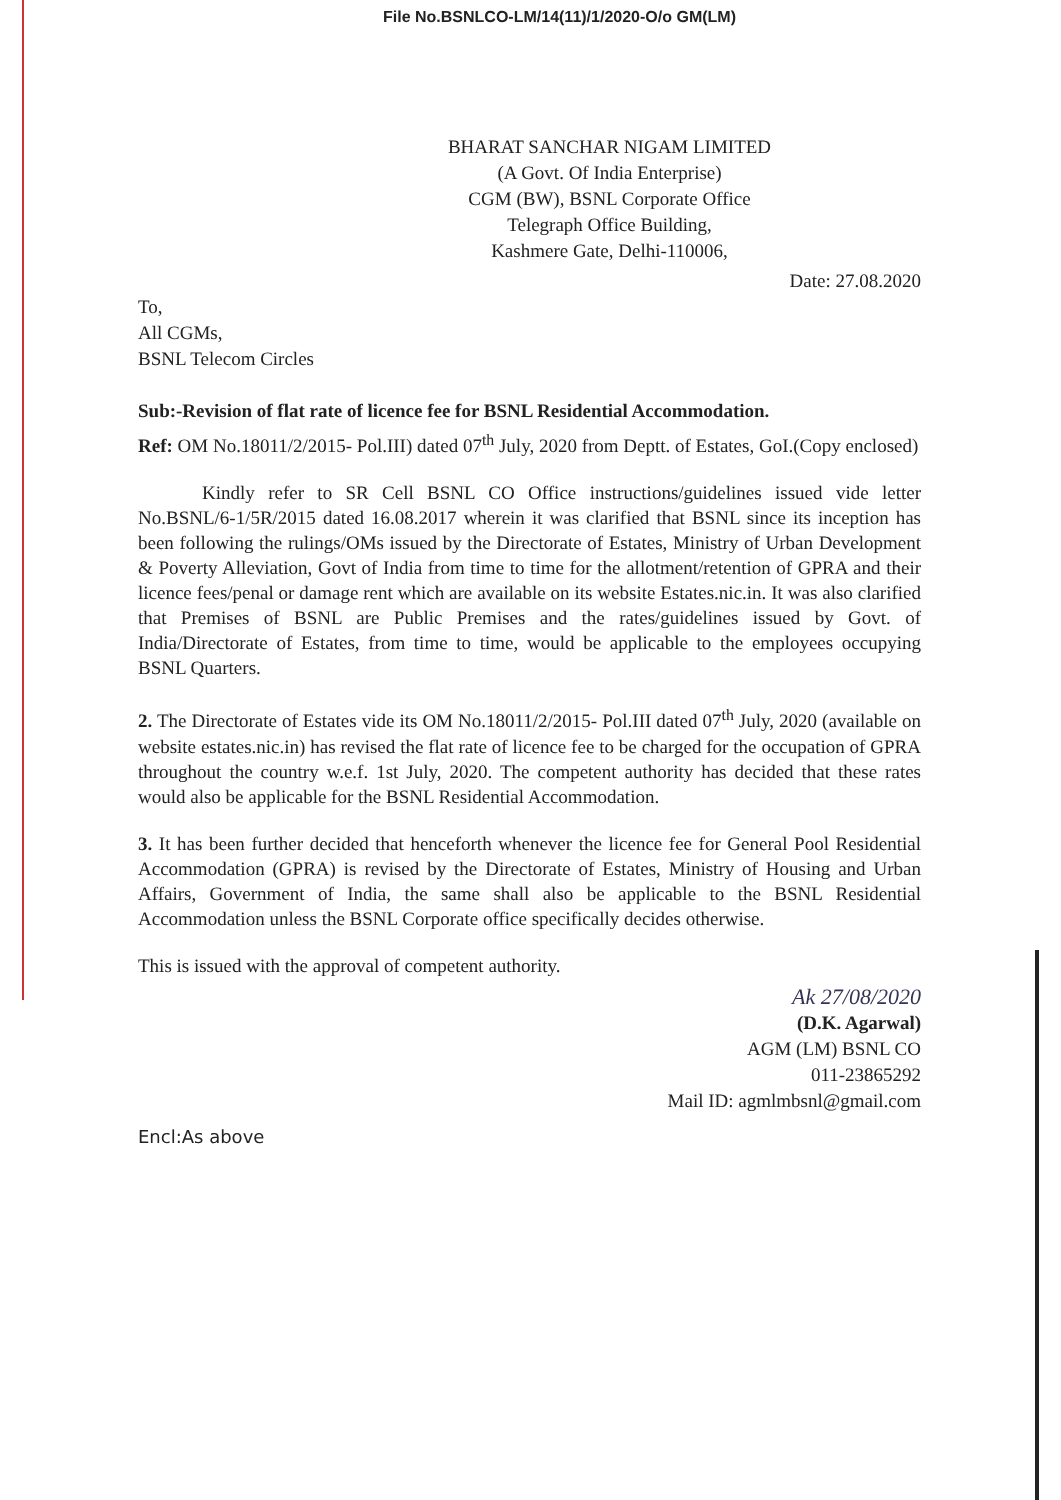File No.BSNLCO-LM/14(11)/1/2020-O/o GM(LM)
BHARAT SANCHAR NIGAM LIMITED
(A Govt. Of India Enterprise)
CGM (BW), BSNL Corporate Office
Telegraph Office Building,
Kashmere Gate, Delhi-110006,
Date: 27.08.2020
To,
All CGMs,
BSNL Telecom Circles
Sub:-Revision of flat rate of licence fee for BSNL Residential Accommodation.
Ref: OM No.18011/2/2015- Pol.III) dated 07<sup>th</sup> July, 2020 from Deptt. of Estates, GoI.(Copy enclosed)
Kindly refer to SR Cell BSNL CO Office instructions/guidelines issued vide letter No.BSNL/6-1/5R/2015 dated 16.08.2017 wherein it was clarified that BSNL since its inception has been following the rulings/OMs issued by the Directorate of Estates, Ministry of Urban Development & Poverty Alleviation, Govt of India from time to time for the allotment/retention of GPRA and their licence fees/penal or damage rent which are available on its website Estates.nic.in. It was also clarified that Premises of BSNL are Public Premises and the rates/guidelines issued by Govt. of India/Directorate of Estates, from time to time, would be applicable to the employees occupying BSNL Quarters.
2. The Directorate of Estates vide its OM No.18011/2/2015- Pol.III dated 07<sup>th</sup> July, 2020 (available on website estates.nic.in) has revised the flat rate of licence fee to be charged for the occupation of GPRA throughout the country w.e.f. 1st July, 2020. The competent authority has decided that these rates would also be applicable for the BSNL Residential Accommodation.
3. It has been further decided that henceforth whenever the licence fee for General Pool Residential Accommodation (GPRA) is revised by the Directorate of Estates, Ministry of Housing and Urban Affairs, Government of India, the same shall also be applicable to the BSNL Residential Accommodation unless the BSNL Corporate office specifically decides otherwise.
This is issued with the approval of competent authority.
Ak 27/08/2020
(D.K. Agarwal)
AGM (LM) BSNL CO
011-23865292
Mail ID: agmlmbsnl@gmail.com
Encl:As above